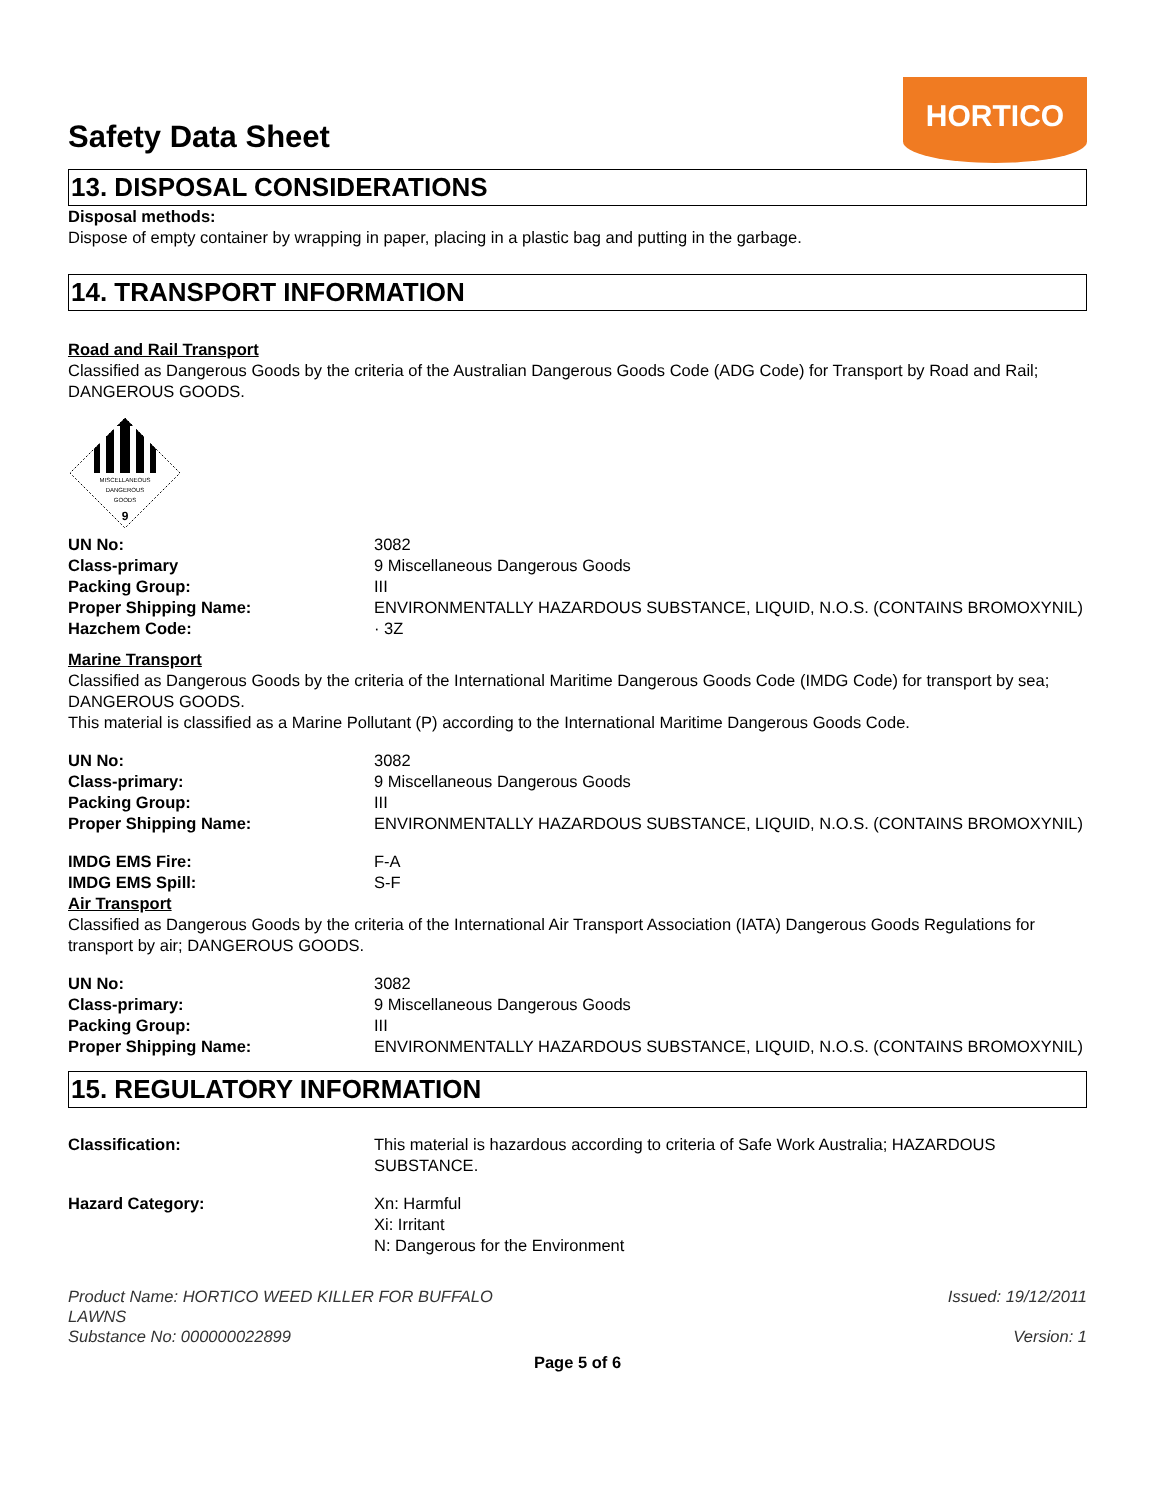Safety Data Sheet
HORTICO
13. DISPOSAL CONSIDERATIONS
Disposal methods:
Dispose of empty container by wrapping in paper, placing in a plastic bag and putting in the garbage.
14. TRANSPORT INFORMATION
Road and Rail Transport
Classified as Dangerous Goods by the criteria of the Australian Dangerous Goods Code (ADG Code) for Transport by Road and Rail; DANGEROUS GOODS.
MISCELLANEOUS
DANGEROUS
GOODS
9
| UN No: | 3082 |
| Class-primary | 9 Miscellaneous Dangerous Goods |
| Packing Group: | III |
| Proper Shipping Name: | ENVIRONMENTALLY HAZARDOUS SUBSTANCE, LIQUID, N.O.S. (CONTAINS BROMOXYNIL) |
| Hazchem Code: | · 3Z |
Marine Transport
Classified as Dangerous Goods by the criteria of the International Maritime Dangerous Goods Code (IMDG Code) for transport by sea; DANGEROUS GOODS.
This material is classified as a Marine Pollutant (P) according to the International Maritime Dangerous Goods Code.
| UN No: | 3082 |
| Class-primary: | 9 Miscellaneous Dangerous Goods |
| Packing Group: | III |
| Proper Shipping Name: | ENVIRONMENTALLY HAZARDOUS SUBSTANCE, LIQUID, N.O.S. (CONTAINS BROMOXYNIL) |
| IMDG EMS Fire: | F-A |
| IMDG EMS Spill: | S-F |
Air Transport
Classified as Dangerous Goods by the criteria of the International Air Transport Association (IATA) Dangerous Goods Regulations for transport by air; DANGEROUS GOODS.
| UN No: | 3082 |
| Class-primary: | 9 Miscellaneous Dangerous Goods |
| Packing Group: | III |
| Proper Shipping Name: | ENVIRONMENTALLY HAZARDOUS SUBSTANCE, LIQUID, N.O.S. (CONTAINS BROMOXYNIL) |
15. REGULATORY INFORMATION
| Classification: | This material is hazardous according to criteria of Safe Work Australia; HAZARDOUS SUBSTANCE. |
| Hazard Category: | Xn: Harmful Xi: Irritant N: Dangerous for the Environment |
Product Name: HORTICO WEED KILLER FOR BUFFALO
LAWNS
Substance No: 000000022899
Issued: 19/12/2011
Version: 1
Page 5 of 6